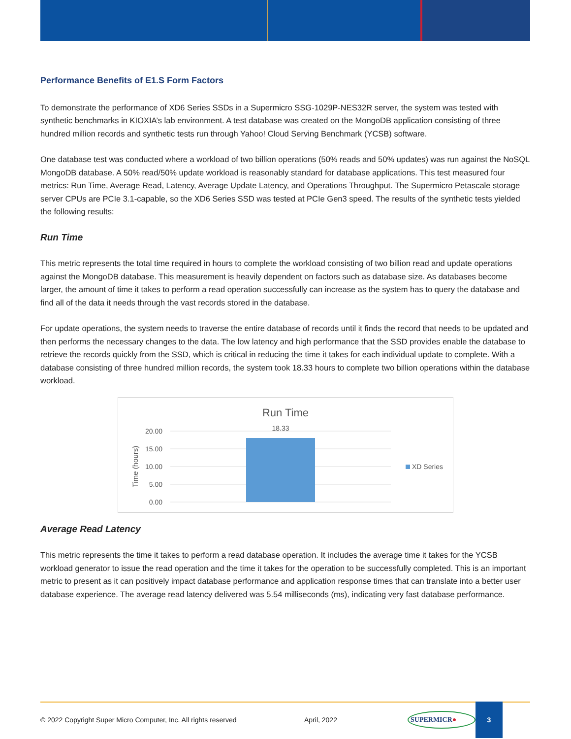Performance Benefits of E1.S Form Factors
To demonstrate the performance of XD6 Series SSDs in a Supermicro SSG-1029P-NES32R server, the system was tested with synthetic benchmarks in KIOXIA’s lab environment. A test database was created on the MongoDB application consisting of three hundred million records and synthetic tests run through Yahoo! Cloud Serving Benchmark (YCSB) software.
One database test was conducted where a workload of two billion operations (50% reads and 50% updates) was run against the NoSQL MongoDB database. A 50% read/50% update workload is reasonably standard for database applications. This test measured four metrics: Run Time, Average Read, Latency, Average Update Latency, and Operations Throughput. The Supermicro Petascale storage server CPUs are PCIe 3.1-capable, so the XD6 Series SSD was tested at PCIe Gen3 speed. The results of the synthetic tests yielded the following results:
Run Time
This metric represents the total time required in hours to complete the workload consisting of two billion read and update operations against the MongoDB database. This measurement is heavily dependent on factors such as database size. As databases become larger, the amount of time it takes to perform a read operation successfully can increase as the system has to query the database and find all of the data it needs through the vast records stored in the database.
For update operations, the system needs to traverse the entire database of records until it finds the record that needs to be updated and then performs the necessary changes to the data. The low latency and high performance that the SSD provides enable the database to retrieve the records quickly from the SSD, which is critical in reducing the time it takes for each individual update to complete. With a database consisting of three hundred million records, the system took 18.33 hours to complete two billion operations within the database workload.
Run Time
20.00
15.00
10.00
5.00
0.00
18.33
Time (hours)
XD Series
Average Read Latency
This metric represents the time it takes to perform a read database operation. It includes the average time it takes for the YCSB workload generator to issue the read operation and the time it takes for the operation to be successfully completed. This is an important metric to present as it can positively impact database performance and application response times that can translate into a better user database experience. The average read latency delivered was 5.54 milliseconds (ms), indicating very fast database performance.
© 2022 Copyright Super Micro Computer, Inc. All rights reserved April, 2022 SUPERMICR● 3